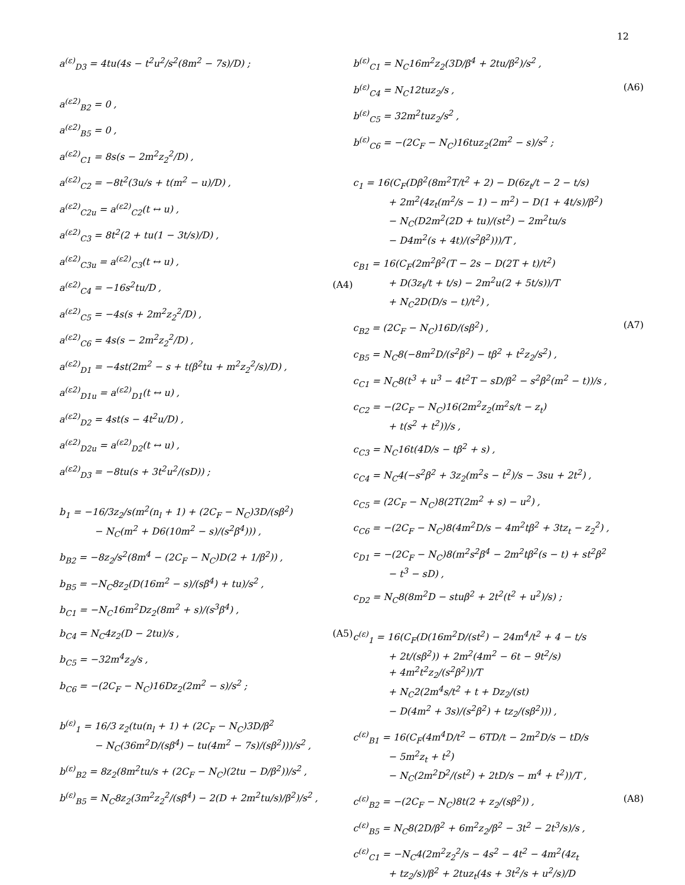12
a<sup>(ε)</sup><sub>D3</sub> = 4tu(4s − t<sup>2</sup>u<sup>2</sup>/s<sup>2</sup>(8m<sup>2</sup> − 7s)/D) ;
a<sup>(ε2)</sup><sub>B2</sub> = 0 ,
a<sup>(ε2)</sup><sub>B5</sub> = 0 ,
a<sup>(ε2)</sup><sub>C1</sub> = 8s(s − 2m<sup>2</sup>z<sub>2</sub><sup>2</sup>/D) ,
a<sup>(ε2)</sup><sub>C2</sub> = −8t<sup>2</sup>(3u/s + t(m<sup>2</sup> − u)/D) ,
a<sup>(ε2)</sup><sub>C2u</sub> = a<sup>(ε2)</sup><sub>C2</sub>(t ↔ u) ,
a<sup>(ε2)</sup><sub>C3</sub> = 8t<sup>2</sup>(2 + tu(1 − 3t/s)/D) ,
a<sup>(ε2)</sup><sub>C3u</sub> = a<sup>(ε2)</sup><sub>C3</sub>(t ↔ u) ,
a<sup>(ε2)</sup><sub>C4</sub> = −16s<sup>2</sup>tu/D , (A4)
a<sup>(ε2)</sup><sub>C5</sub> = −4s(s + 2m<sup>2</sup>z<sub>2</sub><sup>2</sup>/D) ,
a<sup>(ε2)</sup><sub>C6</sub> = 4s(s − 2m<sup>2</sup>z<sub>2</sub><sup>2</sup>/D) ,
a<sup>(ε2)</sup><sub>D1</sub> = −4st(2m<sup>2</sup> − s + t(β<sup>2</sup>tu + m<sup>2</sup>z<sub>2</sub><sup>2</sup>/s)/D) ,
a<sup>(ε2)</sup><sub>D1u</sub> = a<sup>(ε2)</sup><sub>D1</sub>(t ↔ u) ,
a<sup>(ε2)</sup><sub>D2</sub> = 4st(s − 4t<sup>2</sup>u/D) ,
a<sup>(ε2)</sup><sub>D2u</sub> = a<sup>(ε2)</sup><sub>D2</sub>(t ↔ u) ,
a<sup>(ε2)</sup><sub>D3</sub> = −8tu(s + 3t<sup>2</sup>u<sup>2</sup>/(sD)) ;
b<sub>1</sub> = −16/3z<sub>2</sub>/s(m<sup>2</sup>(n<sub>l</sub> + 1) + (2C<sub>F</sub> − N<sub>C</sub>)3D/(sβ<sup>2</sup>)
− N<sub>C</sub>(m<sup>2</sup> + D6(10m<sup>2</sup> − s)/(s<sup>2</sup>β<sup>4</sup>))) ,
b<sub>B2</sub> = −8z<sub>2</sub>/s<sup>2</sup>(8m<sup>4</sup> − (2C<sub>F</sub> − N<sub>C</sub>)D(2 + 1/β<sup>2</sup>)) ,
b<sub>B5</sub> = −N<sub>C</sub>8z<sub>2</sub>(D(16m<sup>2</sup> − s)/(sβ<sup>4</sup>) + tu)/s<sup>2</sup> ,
b<sub>C1</sub> = −N<sub>C</sub>16m<sup>2</sup>Dz<sub>2</sub>(8m<sup>2</sup> + s)/(s<sup>3</sup>β<sup>4</sup>) ,
b<sub>C4</sub> = N<sub>C</sub>4z<sub>2</sub>(D − 2tu)/s , (A5)
b<sub>C5</sub> = −32m<sup>4</sup>z<sub>2</sub>/s ,
b<sub>C6</sub> = −(2C<sub>F</sub> − N<sub>C</sub>)16Dz<sub>2</sub>(2m<sup>2</sup> − s)/s<sup>2</sup> ;
b<sup>(ε)</sup><sub>1</sub> = 16/3 z<sub>2</sub>(tu(n<sub>l</sub> + 1) + (2C<sub>F</sub> − N<sub>C</sub>)3D/β<sup>2</sup>
− N<sub>C</sub>(36m<sup>2</sup>D/(sβ<sup>4</sup>) − tu(4m<sup>2</sup> − 7s)/(sβ<sup>2</sup>)))/s<sup>2</sup> ,
b<sup>(ε)</sup><sub>B2</sub> = 8z<sub>2</sub>(8m<sup>2</sup>tu/s + (2C<sub>F</sub> − N<sub>C</sub>)(2tu − D/β<sup>2</sup>))/s<sup>2</sup> ,
b<sup>(ε)</sup><sub>B5</sub> = N<sub>C</sub>8z<sub>2</sub>(3m<sup>2</sup>z<sub>2</sub><sup>2</sup>/(sβ<sup>4</sup>) − 2(D + 2m<sup>2</sup>tu/s)/β<sup>2</sup>)/s<sup>2</sup> ,
b<sup>(ε)</sup><sub>C1</sub> = N<sub>C</sub>16m<sup>2</sup>z<sub>2</sub>(3D/β<sup>4</sup> + 2tu/β<sup>2</sup>)/s<sup>2</sup> ,
b<sup>(ε)</sup><sub>C4</sub> = N<sub>C</sub>12tuz<sub>2</sub>/s , (A6)
b<sup>(ε)</sup><sub>C5</sub> = 32m<sup>2</sup>tuz<sub>2</sub>/s<sup>2</sup> ,
b<sup>(ε)</sup><sub>C6</sub> = −(2C<sub>F</sub> − N<sub>C</sub>)16tuz<sub>2</sub>(2m<sup>2</sup> − s)/s<sup>2</sup> ;
c<sub>1</sub> = 16(C<sub>F</sub>(Dβ<sup>2</sup>(8m<sup>2</sup>T/t<sup>2</sup> + 2) − D(6z<sub>t</sub>/t − 2 − t/s)
+ 2m<sup>2</sup>(4z<sub>t</sub>(m<sup>2</sup>/s − 1) − m<sup>2</sup>) − D(1 + 4t/s)/β<sup>2</sup>)
− N<sub>C</sub>(D2m<sup>2</sup>(2D + tu)/(st<sup>2</sup>) − 2m<sup>2</sup>tu/s
− D4m<sup>2</sup>(s + 4t)/(s<sup>2</sup>β<sup>2</sup>)))/T ,
c<sub>B1</sub> = 16(C<sub>F</sub>(2m<sup>2</sup>β<sup>2</sup>(T − 2s − D(2T + t)/t<sup>2</sup>)
+ D(3z<sub>t</sub>/t + t/s) − 2m<sup>2</sup>u(2 + 5t/s))/T
+ N<sub>C</sub>2D(D/s − t)/t<sup>2</sup>) ,
c<sub>B2</sub> = (2C<sub>F</sub> − N<sub>C</sub>)16D/(sβ<sup>2</sup>) , (A7)
c<sub>B5</sub> = N<sub>C</sub>8(−8m<sup>2</sup>D/(s<sup>2</sup>β<sup>2</sup>) − tβ<sup>2</sup> + t<sup>2</sup>z<sub>2</sub>/s<sup>2</sup>) ,
c<sub>C1</sub> = N<sub>C</sub>8(t<sup>3</sup> + u<sup>3</sup> − 4t<sup>2</sup>T − sD/β<sup>2</sup> − s<sup>2</sup>β<sup>2</sup>(m<sup>2</sup> − t))/s ,
c<sub>C2</sub> = −(2C<sub>F</sub> − N<sub>C</sub>)16(2m<sup>2</sup>z<sub>2</sub>(m<sup>2</sup>s/t − z<sub>t</sub>)
+ t(s<sup>2</sup> + t<sup>2</sup>))/s ,
c<sub>C3</sub> = N<sub>C</sub>16t(4D/s − tβ<sup>2</sup> + s) ,
c<sub>C4</sub> = N<sub>C</sub>4(−s<sup>2</sup>β<sup>2</sup> + 3z<sub>2</sub>(m<sup>2</sup>s − t<sup>2</sup>)/s − 3su + 2t<sup>2</sup>) ,
c<sub>C5</sub> = (2C<sub>F</sub> − N<sub>C</sub>)8(2T(2m<sup>2</sup> + s) − u<sup>2</sup>) ,
c<sub>C6</sub> = −(2C<sub>F</sub> − N<sub>C</sub>)8(4m<sup>2</sup>D/s − 4m<sup>2</sup>tβ<sup>2</sup> + 3tz<sub>t</sub> − z<sub>2</sub><sup>2</sup>) ,
c<sub>D1</sub> = −(2C<sub>F</sub> − N<sub>C</sub>)8(m<sup>2</sup>s<sup>2</sup>β<sup>4</sup> − 2m<sup>2</sup>tβ<sup>2</sup>(s − t) + st<sup>2</sup>β<sup>2</sup>
− t<sup>3</sup> − sD) ,
c<sub>D2</sub> = N<sub>C</sub>8(8m<sup>2</sup>D − stuβ<sup>2</sup> + 2t<sup>2</sup>(t<sup>2</sup> + u<sup>2</sup>)/s) ;
c<sup>(ε)</sup><sub>1</sub> = 16(C<sub>F</sub>(D(16m<sup>2</sup>D/(st<sup>2</sup>) − 24m<sup>4</sup>/t<sup>2</sup> + 4 − t/s
+ 2t/(sβ<sup>2</sup>)) + 2m<sup>2</sup>(4m<sup>2</sup> − 6t − 9t<sup>2</sup>/s)
+ 4m<sup>2</sup>t<sup>2</sup>z<sub>2</sub>/(s<sup>2</sup>β<sup>2</sup>))/T
+ N<sub>C</sub>2(2m<sup>4</sup>s/t<sup>2</sup> + t + Dz<sub>2</sub>/(st)
− D(4m<sup>2</sup> + 3s)/(s<sup>2</sup>β<sup>2</sup>) + tz<sub>2</sub>/(sβ<sup>2</sup>))) ,
c<sup>(ε)</sup><sub>B1</sub> = 16(C<sub>F</sub>(4m<sup>4</sup>D/t<sup>2</sup> − 6TD/t − 2m<sup>2</sup>D/s − tD/s
− 5m<sup>2</sup>z<sub>t</sub> + t<sup>2</sup>)
− N<sub>C</sub>(2m<sup>2</sup>D<sup>2</sup>/(st<sup>2</sup>) + 2tD/s − m<sup>4</sup> + t<sup>2</sup>))/T ,
c<sup>(ε)</sup><sub>B2</sub> = −(2C<sub>F</sub> − N<sub>C</sub>)8t(2 + z<sub>2</sub>/(sβ<sup>2</sup>)) , (A8)
c<sup>(ε)</sup><sub>B5</sub> = N<sub>C</sub>8(2D/β<sup>2</sup> + 6m<sup>2</sup>z<sub>2</sub>/β<sup>2</sup> − 3t<sup>2</sup> − 2t<sup>3</sup>/s)/s ,
c<sup>(ε)</sup><sub>C1</sub> = −N<sub>C</sub>4(2m<sup>2</sup>z<sub>2</sub><sup>2</sup>/s − 4s<sup>2</sup> − 4t<sup>2</sup> − 4m<sup>2</sup>(4z<sub>t</sub>
+ tz<sub>2</sub>/s)/β<sup>2</sup> + 2tuz<sub>t</sub>(4s + 3t<sup>2</sup>/s + u<sup>2</sup>/s)/D